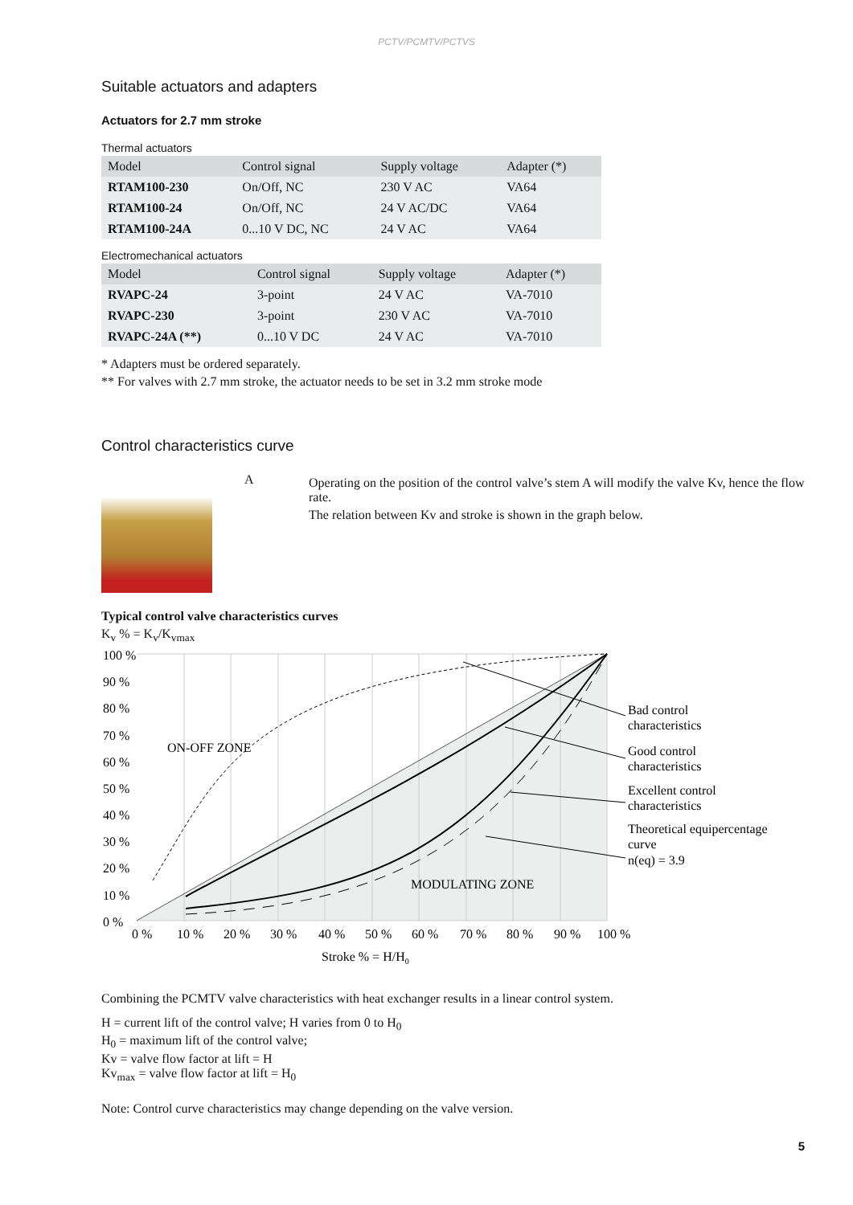PCTV/PCMTV/PCTVS
Suitable actuators and adapters
Actuators for 2.7 mm stroke
Thermal actuators
| Model | Control signal | Supply voltage | Adapter (*) |
| --- | --- | --- | --- |
| RTAM100-230 | On/Off, NC | 230 V AC | VA64 |
| RTAM100-24 | On/Off, NC | 24 V AC/DC | VA64 |
| RTAM100-24A | 0...10 V DC, NC | 24 V AC | VA64 |
Electromechanical actuators
| Model | Control signal | Supply voltage | Adapter (*) |
| --- | --- | --- | --- |
| RVAPC-24 | 3-point | 24 V AC | VA-7010 |
| RVAPC-230 | 3-point | 230 V AC | VA-7010 |
| RVAPC-24A (**) | 0...10 V DC | 24 V AC | VA-7010 |
* Adapters must be ordered separately.
** For valves with 2.7 mm stroke, the actuator needs to be set in 3.2 mm stroke mode
Control characteristics curve
A
Operating on the position of the control valve’s stem A will modify the valve Kv, hence the flow rate.
The relation between Kv and stroke is shown in the graph below.
Typical control valve characteristics curves
K<sub>v</sub> % = K<sub>v</sub>/K<sub>vmax</sub>
ON-OFF ZONE
MODULATING ZONE
100 %
90 %
80 %
70 %
60 %
50 %
40 %
30 %
20 %
10 %
0 %
0 %
10 %
20 %
30 %
40 %
50 %
60 %
70 %
80 %
90 %
100 %
Stroke % = H/H0
Bad control
characteristics
Good control
characteristics
Excellent control
characteristics
Theoretical equipercentage
curve
n(eq) = 3.9
Combining the PCMTV valve characteristics with heat exchanger results in a linear control system.
H = current lift of the control valve; H varies from 0 to H<sub>0</sub>
H<sub>0</sub> = maximum lift of the control valve;
Kv = valve flow factor at lift = H
Kv<sub>max</sub> = valve flow factor at lift = H<sub>0</sub>
Note: Control curve characteristics may change depending on the valve version.
5